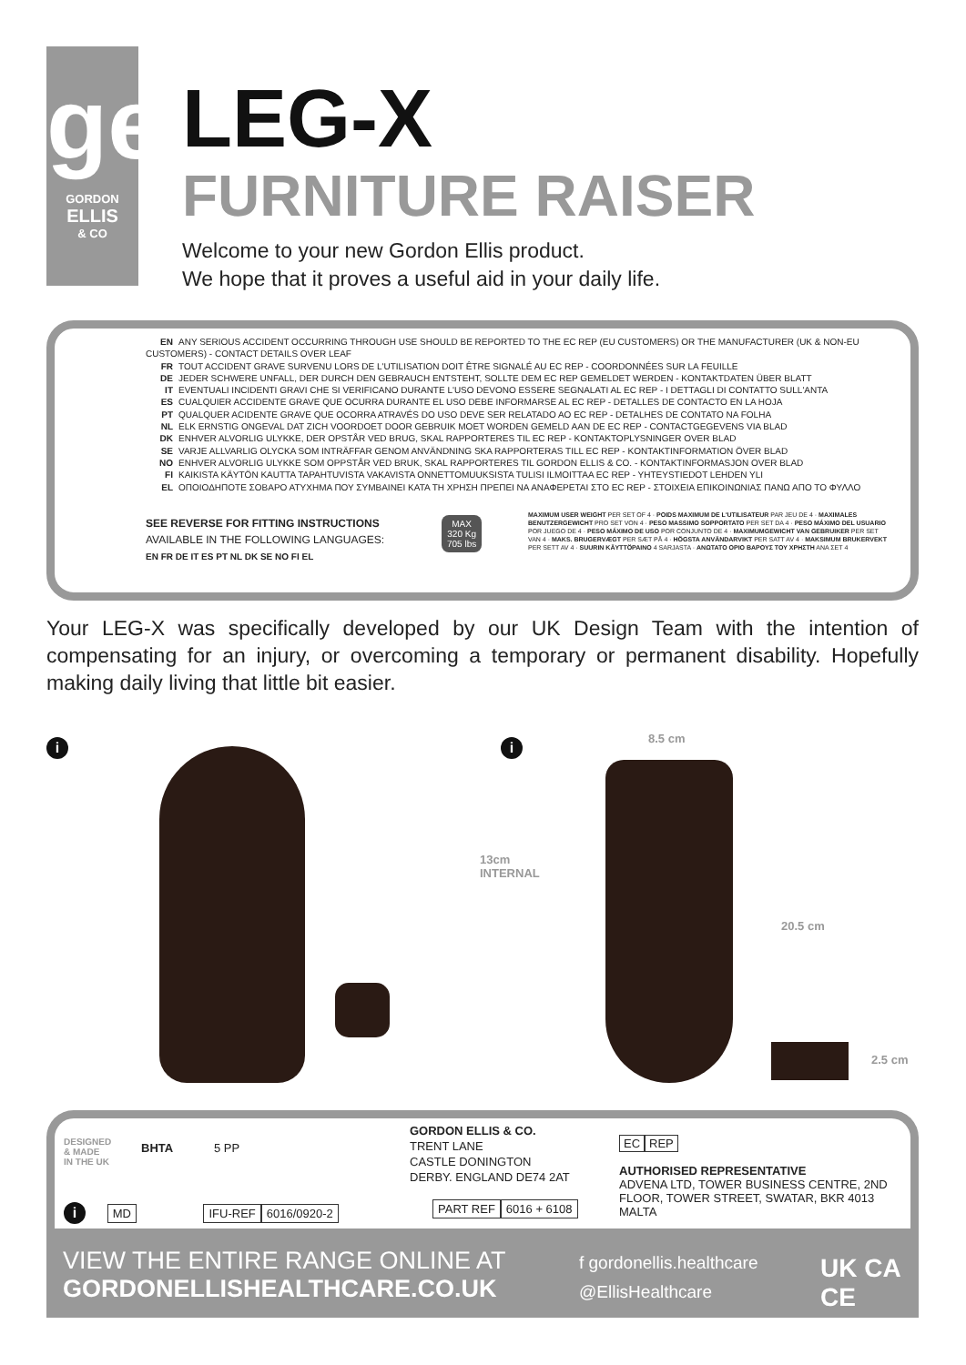ge
GORDON
ELLIS
& CO
LEG-X
FURNITURE RAISER
Welcome to your new Gordon Ellis product.
We hope that it proves a useful aid in your daily life.
EN ANY SERIOUS ACCIDENT OCCURRING THROUGH USE SHOULD BE REPORTED TO THE EC REP (EU CUSTOMERS) OR THE MANUFACTURER (UK & NON-EU CUSTOMERS) - CONTACT DETAILS OVER LEAF
FR TOUT ACCIDENT GRAVE SURVENU LORS DE L'UTILISATION DOIT ÊTRE SIGNALÉ AU EC REP - COORDONNÉES SUR LA FEUILLE
DE JEDER SCHWERE UNFALL, DER DURCH DEN GEBRAUCH ENTSTEHT, SOLLTE DEM EC REP GEMELDET WERDEN - KONTAKTDATEN ÜBER BLATT
IT EVENTUALI INCIDENTI GRAVI CHE SI VERIFICANO DURANTE L'USO DEVONO ESSERE SEGNALATI AL EC REP - I DETTAGLI DI CONTATTO SULL'ANTA
ES CUALQUIER ACCIDENTE GRAVE QUE OCURRA DURANTE EL USO DEBE INFORMARSE AL EC REP - DETALLES DE CONTACTO EN LA HOJA
PT QUALQUER ACIDENTE GRAVE QUE OCORRA ATRAVÉS DO USO DEVE SER RELATADO AO EC REP - DETALHES DE CONTATO NA FOLHA
NL ELK ERNSTIG ONGEVAL DAT ZICH VOORDOET DOOR GEBRUIK MOET WORDEN GEMELD AAN DE EC REP - CONTACTGEGEVENS VIA BLAD
DK ENHVER ALVORLIG ULYKKE, DER OPSTÅR VED BRUG, SKAL RAPPORTERES TIL EC REP - KONTAKTOPLYSNINGER OVER BLAD
SE VARJE ALLVARLIG OLYCKA SOM INTRÄFFAR GENOM ANVÄNDNING SKA RAPPORTERAS TILL EC REP - KONTAKTINFORMATION ÖVER BLAD
NO ENHVER ALVORLIG ULYKKE SOM OPPSTÅR VED BRUK, SKAL RAPPORTERES TIL GORDON ELLIS & CO. - KONTAKTINFORMASJON OVER BLAD
FI KAIKISTA KÄYTÖN KAUTTA TAPAHTUVISTA VAKAVISTA ONNETTOMUUKSISTA TULISI ILMOITTAA EC REP - YHTEYSTIEDOT LEHDEN YLI
EL ΟΠΟΙΟΔΗΠΟΤΕ ΣΟΒΑΡΟ ΑΤΥΧΗΜΑ ΠΟΥ ΣΥΜΒΑΙΝΕΙ ΚΑΤΑ ΤΗ ΧΡΗΣΗ ΠΡΕΠΕΙ ΝΑ ΑΝΑΦΕΡΕΤΑΙ ΣΤΟ EC REP - ΣΤΟΙΧΕΙΑ ΕΠΙΚΟΙΝΩΝΙΑΣ ΠΑΝΩ ΑΠΟ ΤΟ ΦΥΛΛΟ
SEE REVERSE FOR FITTING INSTRUCTIONS
AVAILABLE IN THE FOLLOWING LANGUAGES:
EN FR DE IT ES PT NL DK SE NO FI EL
MAX
320 Kg
705 lbs
MAXIMUM USER WEIGHT PER SET OF 4 · POIDS MAXIMUM DE L'UTILISATEUR PAR JEU DE 4 · MAXIMALES BENUTZERGEWICHT PRO SET VON 4 · PESO MASSIMO SOPPORTATO PER SET DA 4 · PESO MÁXIMO DEL USUARIO POR JUEGO DE 4 · PESO MÁXIMO DE USO POR CONJUNTO DE 4 · MAXIMUMGEWICHT VAN GEBRUIKER PER SET VAN 4 · MAKS. BRUGERVÆGT PER SÆT PÅ 4 · HÖGSTA ANVÄNDARVIKT PER SATT AV 4 · MAKSIMUM BRUKERVEKT PER SETT AV 4 · SUURIN KÄYTTÖPAINO 4 SARJASTA · ΑΝΩΤΑΤΟ ΟΡΙΟ ΒΑΡΟΥΣ ΤΟΥ ΧΡΗΣΤΗ ΑΝΑ ΣΕΤ 4
Your LEG-X was specifically developed by our UK Design Team with the intention of compensating for an injury, or overcoming a temporary or permanent disability. Hopefully making daily living that little bit easier.
i i 8.5 cm
13cm
INTERNAL
20.5 cm
2.5 cm
DESIGNED
& MADE
IN THE UK
BHTA 5 PP
i MD IFU-REF 6016/0920-2
GORDON ELLIS & CO.
TRENT LANE
CASTLE DONINGTON
DERBY. ENGLAND DE74 2AT
PART REF 6016 + 6108
EC REP
AUTHORISED REPRESENTATIVE
ADVENA LTD, TOWER BUSINESS CENTRE, 2ND
FLOOR, TOWER STREET, SWATAR, BKR 4013
MALTA
VIEW THE ENTIRE RANGE ONLINE AT
GORDONELLISHEALTHCARE.CO.UK
f gordonellis.healthcare
@EllisHealthcare
UK CA CE